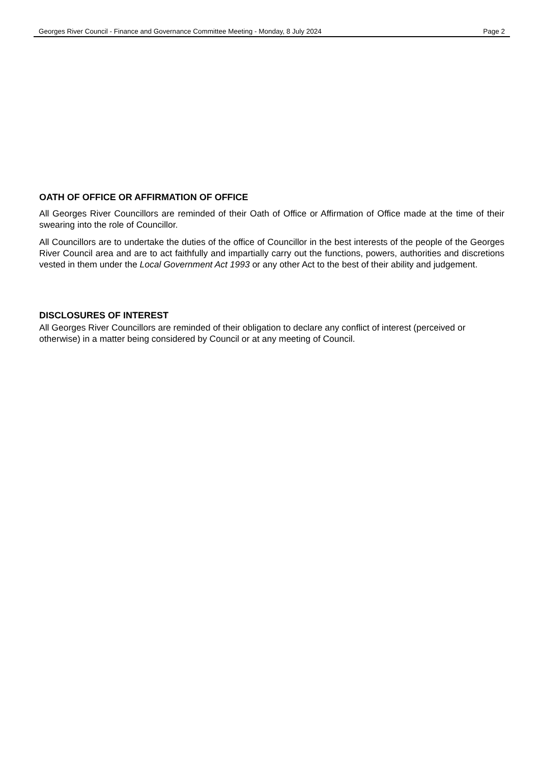Georges River Council - Finance and Governance Committee Meeting - Monday, 8 July 2024 Page 2
OATH OF OFFICE OR AFFIRMATION OF OFFICE
All Georges River Councillors are reminded of their Oath of Office or Affirmation of Office made at the time of their swearing into the role of Councillor.
All Councillors are to undertake the duties of the office of Councillor in the best interests of the people of the Georges River Council area and are to act faithfully and impartially carry out the functions, powers, authorities and discretions vested in them under the Local Government Act 1993 or any other Act to the best of their ability and judgement.
DISCLOSURES OF INTEREST
All Georges River Councillors are reminded of their obligation to declare any conflict of interest (perceived or otherwise) in a matter being considered by Council or at any meeting of Council.